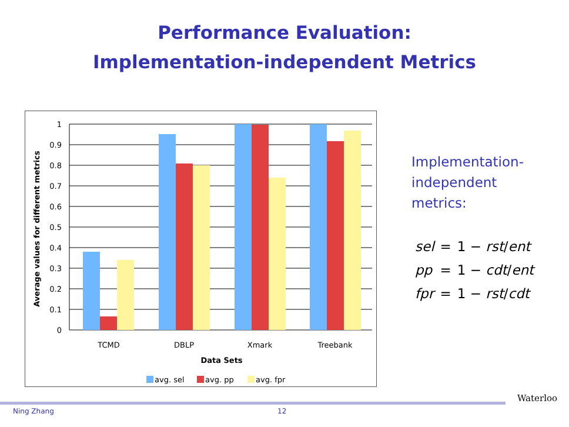Performance Evaluation:
Implementation-independent Metrics
1
0.9
0.8
0.7
0.6
0.5
0.4
0.3
0.2
0.1
0
TCMD
DBLP
Xmark
Treebank
Data Sets
Average values for different metrics
avg. sel
avg. pp
avg. fpr
Implementation-
independent
metrics:
| sel | = | 1 − rst / ent |
| pp | = | 1 − cdt / ent |
| fpr | = | 1 − rst / cdt |
Ning Zhang 12
Waterloo